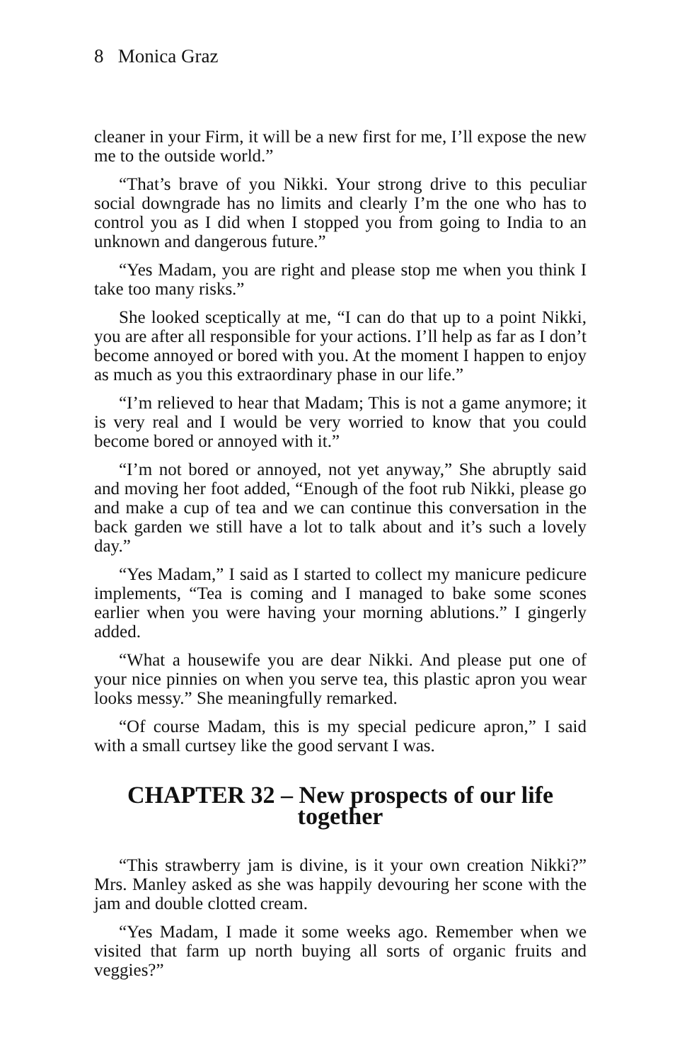8 Monica Graz
cleaner in your Firm, it will be a new first for me, I’ll expose the new me to the outside world.”
“That’s brave of you Nikki. Your strong drive to this peculiar social downgrade has no limits and clearly I’m the one who has to control you as I did when I stopped you from going to India to an unknown and dangerous future.”
“Yes Madam, you are right and please stop me when you think I take too many risks.”
She looked sceptically at me, “I can do that up to a point Nikki, you are after all responsible for your actions. I’ll help as far as I don’t become annoyed or bored with you. At the moment I happen to enjoy as much as you this extraordinary phase in our life.”
“I’m relieved to hear that Madam; This is not a game anymore; it is very real and I would be very worried to know that you could become bored or annoyed with it.”
“I’m not bored or annoyed, not yet anyway,” She abruptly said and moving her foot added, “Enough of the foot rub Nikki, please go and make a cup of tea and we can continue this conversation in the back garden we still have a lot to talk about and it’s such a lovely day.”
“Yes Madam,” I said as I started to collect my manicure pedicure implements, “Tea is coming and I managed to bake some scones earlier when you were having your morning ablutions.” I gingerly added.
“What a housewife you are dear Nikki. And please put one of your nice pinnies on when you serve tea, this plastic apron you wear looks messy.” She meaningfully remarked.
“Of course Madam, this is my special pedicure apron,” I said with a small curtsey like the good servant I was.
CHAPTER 32 – New prospects of our life together
“This strawberry jam is divine, is it your own creation Nikki?” Mrs. Manley asked as she was happily devouring her scone with the jam and double clotted cream.
“Yes Madam, I made it some weeks ago. Remember when we visited that farm up north buying all sorts of organic fruits and veggies?”